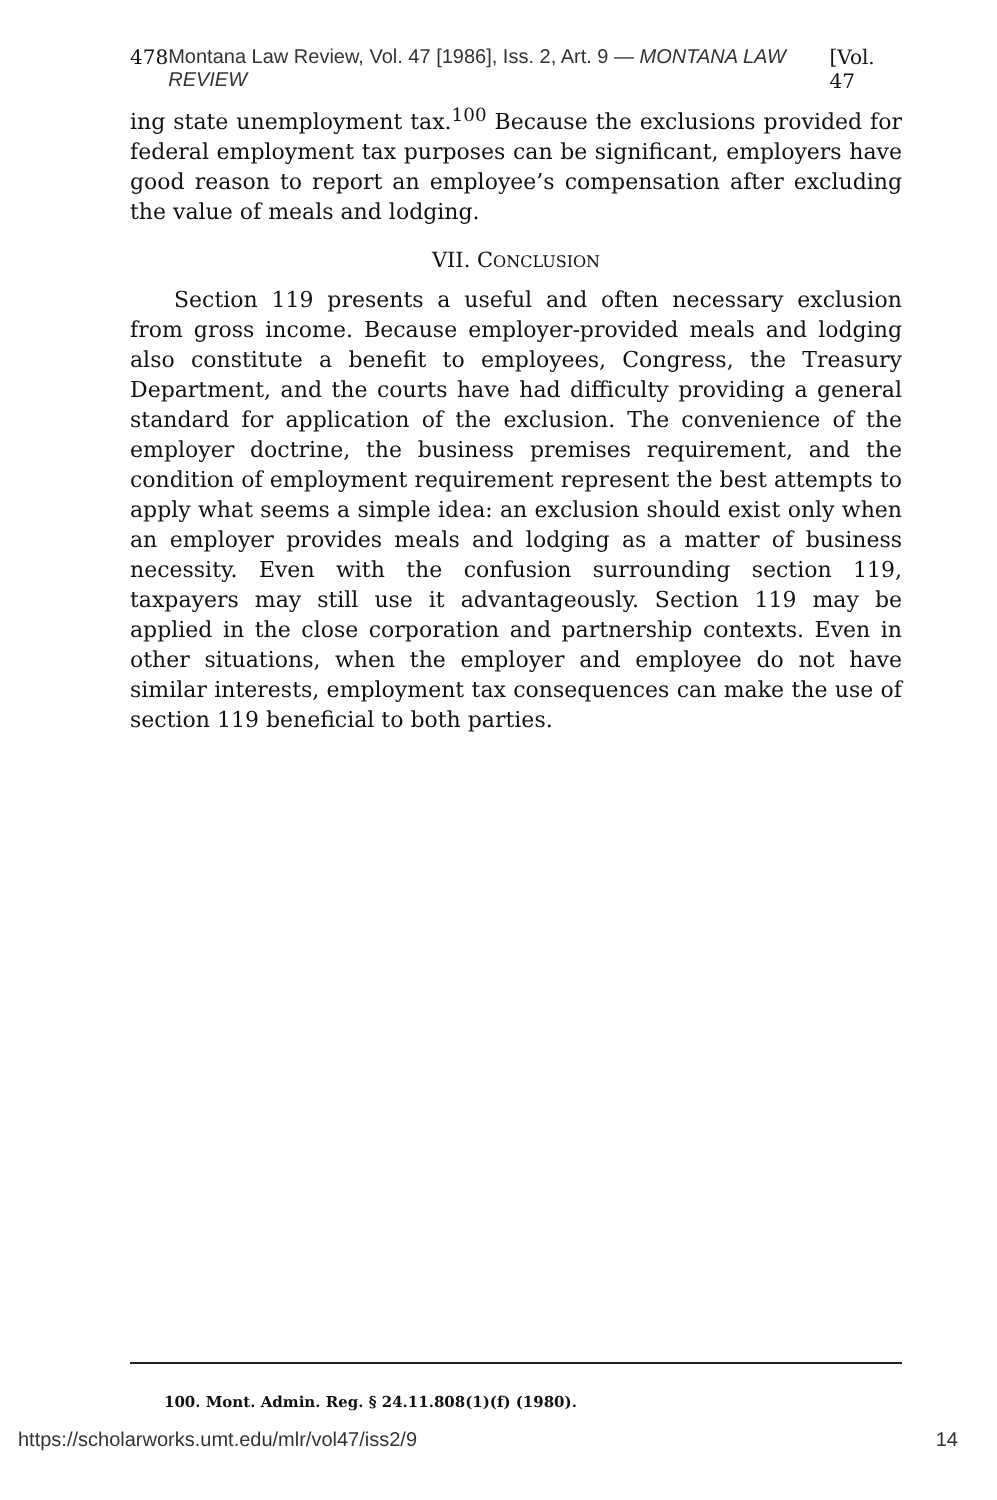478 Montana Law Review, Vol. 47 [1986], Iss. 2, Art. 9 — MONTANA LAW REVIEW [Vol. 47
ing state unemployment tax.<sup>100</sup> Because the exclusions provided for federal employment tax purposes can be significant, employers have good reason to report an employee’s compensation after excluding the value of meals and lodging.
VII. CONCLUSION
Section 119 presents a useful and often necessary exclusion from gross income. Because employer-provided meals and lodging also constitute a benefit to employees, Congress, the Treasury Department, and the courts have had difficulty providing a general standard for application of the exclusion. The convenience of the employer doctrine, the business premises requirement, and the condition of employment requirement represent the best attempts to apply what seems a simple idea: an exclusion should exist only when an employer provides meals and lodging as a matter of business necessity. Even with the confusion surrounding section 119, taxpayers may still use it advantageously. Section 119 may be applied in the close corporation and partnership contexts. Even in other situations, when the employer and employee do not have similar interests, employment tax consequences can make the use of section 119 beneficial to both parties.
100. Mont. Admin. Reg. § 24.11.808(1)(f) (1980).
https://scholarworks.umt.edu/mlr/vol47/iss2/9 14